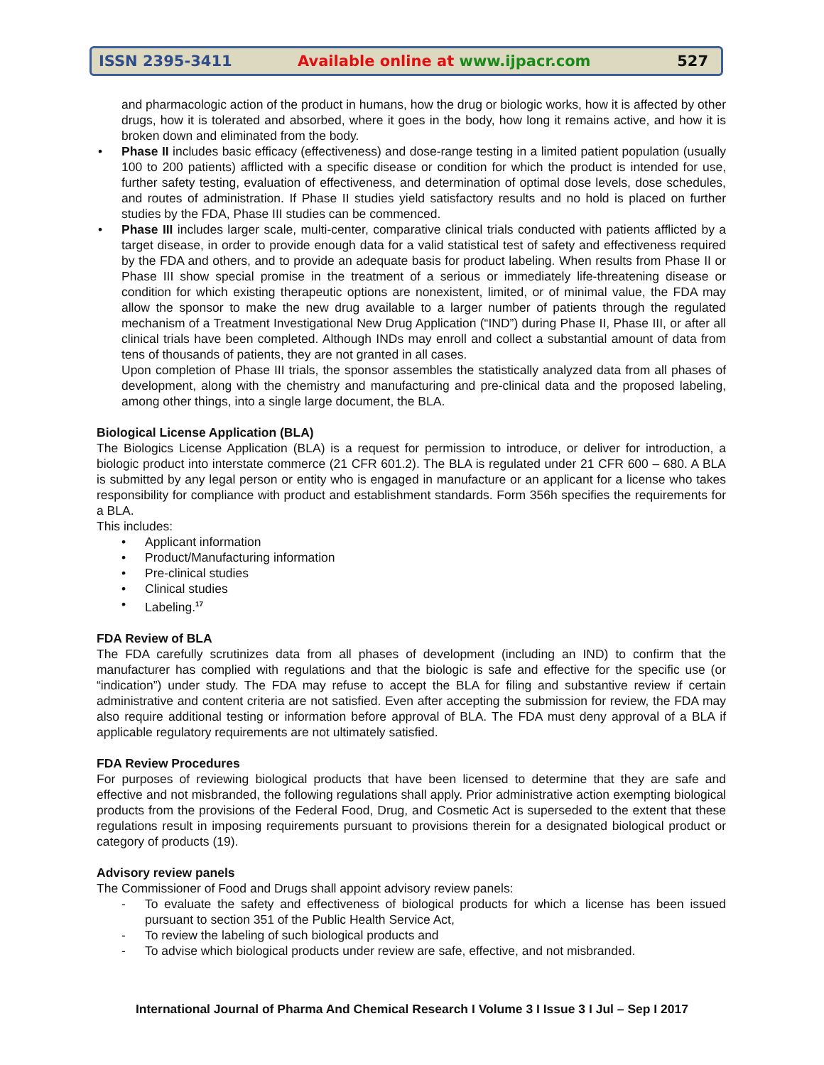ISSN 2395-3411
Available online at www.ijpacr.com
527
and pharmacologic action of the product in humans, how the drug or biologic works, how it is affected by other drugs, how it is tolerated and absorbed, where it goes in the body, how long it remains active, and how it is broken down and eliminated from the body.
• Phase II includes basic efficacy (effectiveness) and dose-range testing in a limited patient population (usually 100 to 200 patients) afflicted with a specific disease or condition for which the product is intended for use, further safety testing, evaluation of effectiveness, and determination of optimal dose levels, dose schedules, and routes of administration. If Phase II studies yield satisfactory results and no hold is placed on further studies by the FDA, Phase III studies can be commenced.
• Phase III includes larger scale, multi-center, comparative clinical trials conducted with patients afflicted by a target disease, in order to provide enough data for a valid statistical test of safety and effectiveness required by the FDA and others, and to provide an adequate basis for product labeling. When results from Phase II or Phase III show special promise in the treatment of a serious or immediately life-threatening disease or condition for which existing therapeutic options are nonexistent, limited, or of minimal value, the FDA may allow the sponsor to make the new drug available to a larger number of patients through the regulated mechanism of a Treatment Investigational New Drug Application (“IND”) during Phase II, Phase III, or after all clinical trials have been completed. Although INDs may enroll and collect a substantial amount of data from tens of thousands of patients, they are not granted in all cases.
Upon completion of Phase III trials, the sponsor assembles the statistically analyzed data from all phases of development, along with the chemistry and manufacturing and pre-clinical data and the proposed labeling, among other things, into a single large document, the BLA.
Biological License Application (BLA)
The Biologics License Application (BLA) is a request for permission to introduce, or deliver for introduction, a biologic product into interstate commerce (21 CFR 601.2). The BLA is regulated under 21 CFR 600 – 680. A BLA is submitted by any legal person or entity who is engaged in manufacture or an applicant for a license who takes responsibility for compliance with product and establishment standards. Form 356h specifies the requirements for a BLA.
This includes:
• Applicant information
• Product/Manufacturing information
• Pre-clinical studies
• Clinical studies
• Labeling.<sup>17</sup>
FDA Review of BLA
The FDA carefully scrutinizes data from all phases of development (including an IND) to confirm that the manufacturer has complied with regulations and that the biologic is safe and effective for the specific use (or “indication”) under study. The FDA may refuse to accept the BLA for filing and substantive review if certain administrative and content criteria are not satisfied. Even after accepting the submission for review, the FDA may also require additional testing or information before approval of BLA. The FDA must deny approval of a BLA if applicable regulatory requirements are not ultimately satisfied.
FDA Review Procedures
For purposes of reviewing biological products that have been licensed to determine that they are safe and effective and not misbranded, the following regulations shall apply. Prior administrative action exempting biological products from the provisions of the Federal Food, Drug, and Cosmetic Act is superseded to the extent that these regulations result in imposing requirements pursuant to provisions therein for a designated biological product or category of products (19).
Advisory review panels
The Commissioner of Food and Drugs shall appoint advisory review panels:
- To evaluate the safety and effectiveness of biological products for which a license has been issued pursuant to section 351 of the Public Health Service Act,
- To review the labeling of such biological products and
- To advise which biological products under review are safe, effective, and not misbranded.
International Journal of Pharma And Chemical Research I Volume 3 I Issue 3 I Jul – Sep I 2017